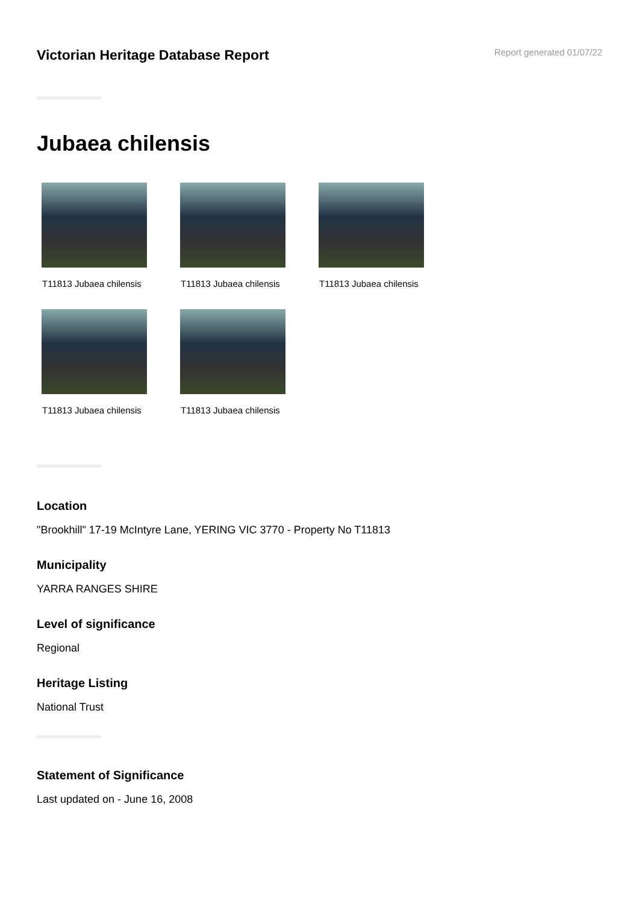Victorian Heritage Database Report
Report generated 01/07/22
Jubaea chilensis
T11813 Jubaea chilensis
T11813 Jubaea chilensis
T11813 Jubaea chilensis
T11813 Jubaea chilensis
T11813 Jubaea chilensis
Location
"Brookhill" 17-19 McIntyre Lane, YERING VIC 3770 - Property No T11813
Municipality
YARRA RANGES SHIRE
Level of significance
Regional
Heritage Listing
National Trust
Statement of Significance
Last updated on - June 16, 2008